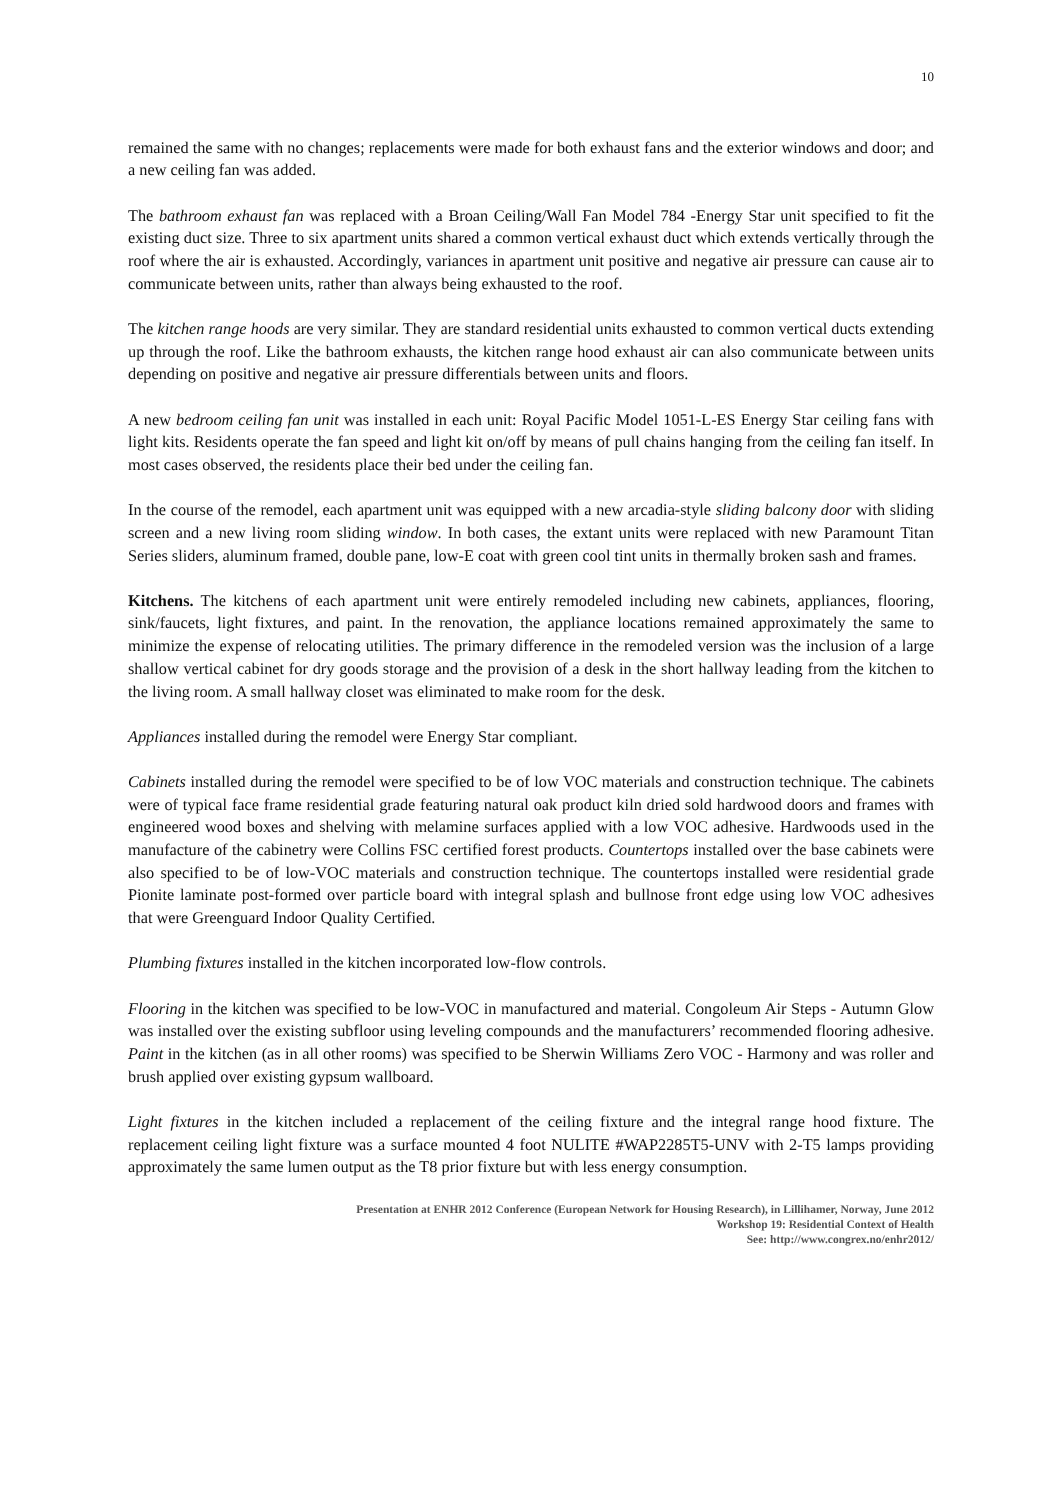10
remained the same with no changes; replacements were made for both exhaust fans and the exterior windows and door; and a new ceiling fan was added.
The bathroom exhaust fan was replaced with a Broan Ceiling/Wall Fan Model 784 -Energy Star unit specified to fit the existing duct size. Three to six apartment units shared a common vertical exhaust duct which extends vertically through the roof where the air is exhausted. Accordingly, variances in apartment unit positive and negative air pressure can cause air to communicate between units, rather than always being exhausted to the roof.
The kitchen range hoods are very similar. They are standard residential units exhausted to common vertical ducts extending up through the roof. Like the bathroom exhausts, the kitchen range hood exhaust air can also communicate between units depending on positive and negative air pressure differentials between units and floors.
A new bedroom ceiling fan unit was installed in each unit: Royal Pacific Model 1051-L-ES Energy Star ceiling fans with light kits. Residents operate the fan speed and light kit on/off by means of pull chains hanging from the ceiling fan itself. In most cases observed, the residents place their bed under the ceiling fan.
In the course of the remodel, each apartment unit was equipped with a new arcadia-style sliding balcony door with sliding screen and a new living room sliding window. In both cases, the extant units were replaced with new Paramount Titan Series sliders, aluminum framed, double pane, low-E coat with green cool tint units in thermally broken sash and frames.
Kitchens. The kitchens of each apartment unit were entirely remodeled including new cabinets, appliances, flooring, sink/faucets, light fixtures, and paint. In the renovation, the appliance locations remained approximately the same to minimize the expense of relocating utilities. The primary difference in the remodeled version was the inclusion of a large shallow vertical cabinet for dry goods storage and the provision of a desk in the short hallway leading from the kitchen to the living room. A small hallway closet was eliminated to make room for the desk.
Appliances installed during the remodel were Energy Star compliant.
Cabinets installed during the remodel were specified to be of low VOC materials and construction technique. The cabinets were of typical face frame residential grade featuring natural oak product kiln dried sold hardwood doors and frames with engineered wood boxes and shelving with melamine surfaces applied with a low VOC adhesive. Hardwoods used in the manufacture of the cabinetry were Collins FSC certified forest products. Countertops installed over the base cabinets were also specified to be of low-VOC materials and construction technique. The countertops installed were residential grade Pionite laminate post-formed over particle board with integral splash and bullnose front edge using low VOC adhesives that were Greenguard Indoor Quality Certified.
Plumbing fixtures installed in the kitchen incorporated low-flow controls.
Flooring in the kitchen was specified to be low-VOC in manufactured and material. Congoleum Air Steps - Autumn Glow was installed over the existing subfloor using leveling compounds and the manufacturers’ recommended flooring adhesive. Paint in the kitchen (as in all other rooms) was specified to be Sherwin Williams Zero VOC - Harmony and was roller and brush applied over existing gypsum wallboard.
Light fixtures in the kitchen included a replacement of the ceiling fixture and the integral range hood fixture. The replacement ceiling light fixture was a surface mounted 4 foot NULITE #WAP2285T5-UNV with 2-T5 lamps providing approximately the same lumen output as the T8 prior fixture but with less energy consumption.
Presentation at ENHR 2012 Conference (European Network for Housing Research), in Lillihamer, Norway, June 2012
Workshop 19: Residential Context of Health
See: http://www.congrex.no/enhr2012/